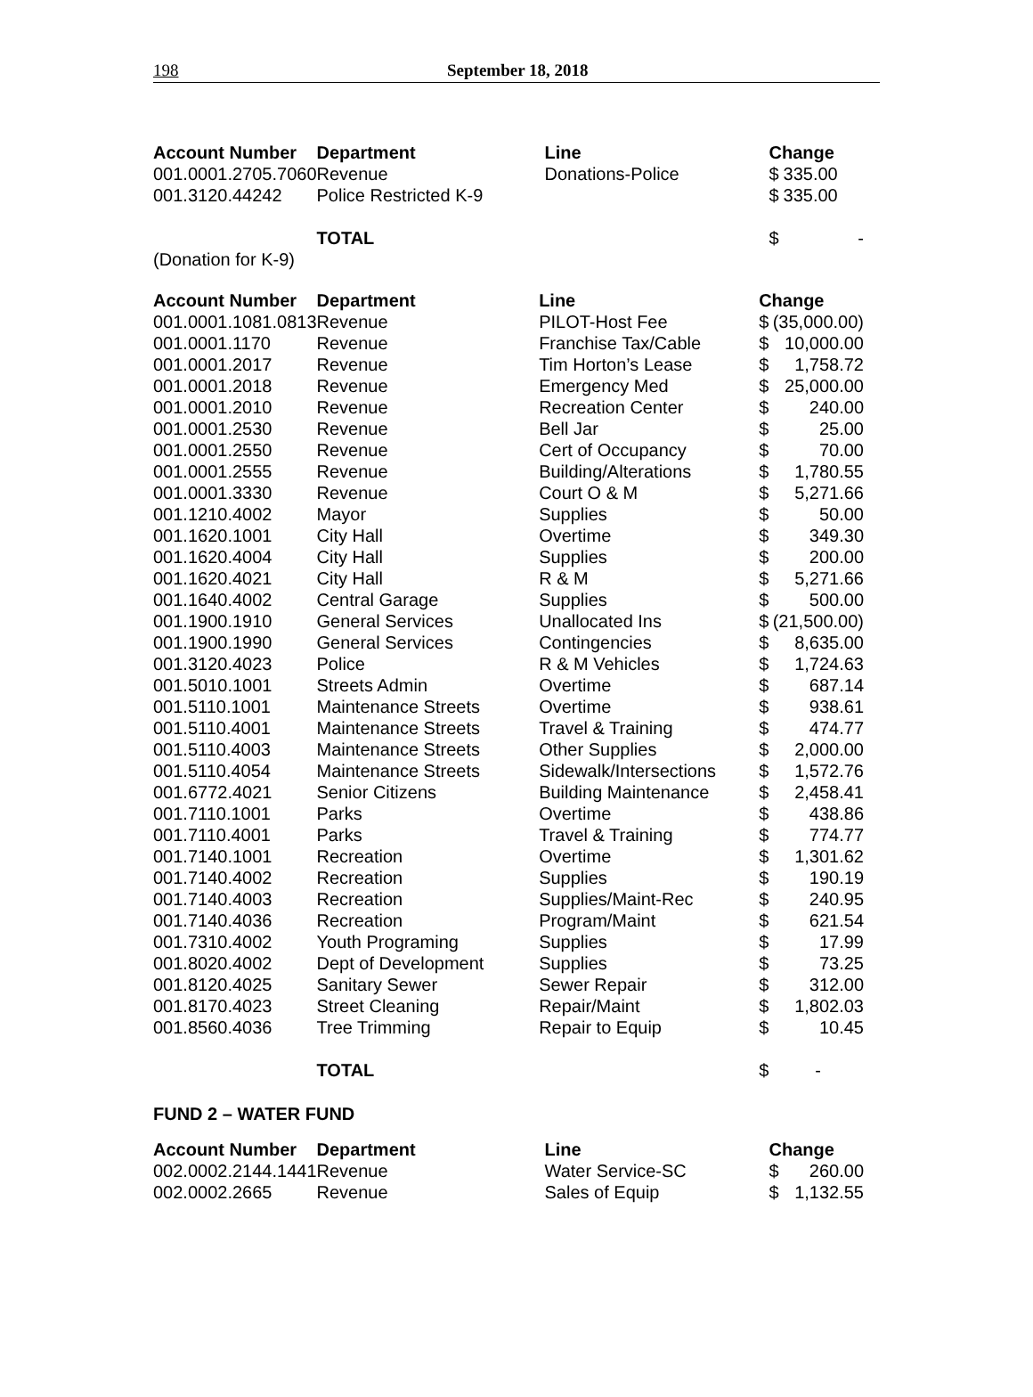198 September 18, 2018
| Account Number | Department | Line | Change | |
| --- | --- | --- | --- | --- |
| 001.0001.2705.7060 | Revenue | Donations-Police | $ | 335.00 |
| 001.3120.44242 | Police Restricted K-9 | | $ | 335.00 |
| | TOTAL | | $ | - |
| (Donation for K-9) | | | | |
| Account Number | Department | Line | Change | |
| --- | --- | --- | --- | --- |
| 001.0001.1081.0813 | Revenue | PILOT-Host Fee | $ | (35,000.00) |
| 001.0001.1170 | Revenue | Franchise Tax/Cable | $ | 10,000.00 |
| 001.0001.2017 | Revenue | Tim Horton’s Lease | $ | 1,758.72 |
| 001.0001.2018 | Revenue | Emergency Med | $ | 25,000.00 |
| 001.0001.2010 | Revenue | Recreation Center | $ | 240.00 |
| 001.0001.2530 | Revenue | Bell Jar | $ | 25.00 |
| 001.0001.2550 | Revenue | Cert of Occupancy | $ | 70.00 |
| 001.0001.2555 | Revenue | Building/Alterations | $ | 1,780.55 |
| 001.0001.3330 | Revenue | Court O & M | $ | 5,271.66 |
| 001.1210.4002 | Mayor | Supplies | $ | 50.00 |
| 001.1620.1001 | City Hall | Overtime | $ | 349.30 |
| 001.1620.4004 | City Hall | Supplies | $ | 200.00 |
| 001.1620.4021 | City Hall | R & M | $ | 5,271.66 |
| 001.1640.4002 | Central Garage | Supplies | $ | 500.00 |
| 001.1900.1910 | General Services | Unallocated Ins | $ | (21,500.00) |
| 001.1900.1990 | General Services | Contingencies | $ | 8,635.00 |
| 001.3120.4023 | Police | R & M Vehicles | $ | 1,724.63 |
| 001.5010.1001 | Streets Admin | Overtime | $ | 687.14 |
| 001.5110.1001 | Maintenance Streets | Overtime | $ | 938.61 |
| 001.5110.4001 | Maintenance Streets | Travel & Training | $ | 474.77 |
| 001.5110.4003 | Maintenance Streets | Other Supplies | $ | 2,000.00 |
| 001.5110.4054 | Maintenance Streets | Sidewalk/Intersections | $ | 1,572.76 |
| 001.6772.4021 | Senior Citizens | Building Maintenance | $ | 2,458.41 |
| 001.7110.1001 | Parks | Overtime | $ | 438.86 |
| 001.7110.4001 | Parks | Travel & Training | $ | 774.77 |
| 001.7140.1001 | Recreation | Overtime | $ | 1,301.62 |
| 001.7140.4002 | Recreation | Supplies | $ | 190.19 |
| 001.7140.4003 | Recreation | Supplies/Maint-Rec | $ | 240.95 |
| 001.7140.4036 | Recreation | Program/Maint | $ | 621.54 |
| 001.7310.4002 | Youth Programing | Supplies | $ | 17.99 |
| 001.8020.4002 | Dept of Development | Supplies | $ | 73.25 |
| 001.8120.4025 | Sanitary Sewer | Sewer Repair | $ | 312.00 |
| 001.8170.4023 | Street Cleaning | Repair/Maint | $ | 1,802.03 |
| 001.8560.4036 | Tree Trimming | Repair to Equip | $ | 10.45 |
| | TOTAL | | $ | - |
FUND 2 – WATER FUND
| Account Number | Department | Line | Change | |
| --- | --- | --- | --- | --- |
| 002.0002.2144.1441 | Revenue | Water Service-SC | $ | 260.00 |
| 002.0002.2665 | Revenue | Sales of Equip | $ | 1,132.55 |